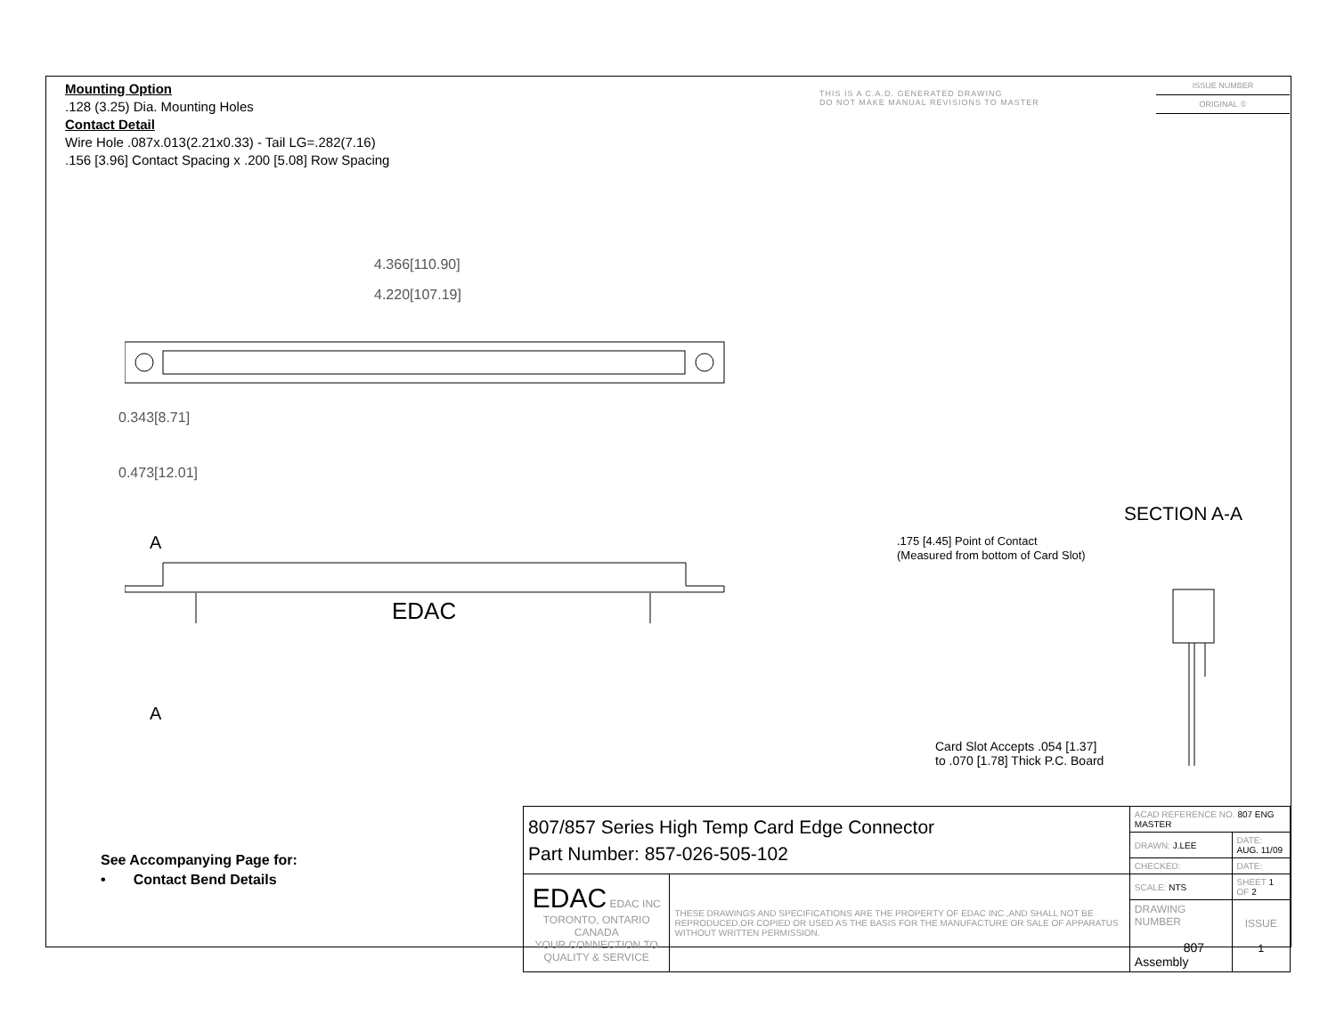Mounting Option
.128 (3.25) Dia. Mounting Holes
Contact Detail
Wire Hole .087x.013(2.21x0.33) - Tail LG=.282(7.16)
.156 [3.96] Contact Spacing x .200 [5.08] Row Spacing
THIS IS A C.A.D. GENERATED DRAWING
DO NOT MAKE MANUAL REVISIONS TO MASTER
ISSUE NUMBER
ORIGINAL ①
4.366[110.90]
4.220[107.19]
EDAC
0.343[8.71]
0.473[12.01]
A
A
SECTION A-A
.175 [4.45] Point of Contact
(Measured from bottom of Card Slot)
Card Slot Accepts .054 [1.37]
to .070 [1.78] Thick P.C. Board
See Accompanying Page for:
• Contact Bend Details
| 807/857 Series High Temp Card Edge Connector Part Number: 857-026-505-102 | | ACAD REFERENCE NO. 807 ENG MASTER | | |
| | | DRAWN: J.LEE | DATE: AUG. 11/09 | |
| | | CHECKED: | DATE: | |
| EDAC EDAC INC TORONTO, ONTARIO CANADA YOUR CONNECTION TO QUALITY & SERVICE | THESE DRAWINGS AND SPECIFICATIONS ARE THE PROPERTY OF EDAC INC.,AND SHALL NOT BE REPRODUCED,OR COPIED OR USED AS THE BASIS FOR THE MANUFACTURE OR SALE OF APPARATUS WITHOUT WRITTEN PERMISSION. | SCALE: NTS | SHEET 1 OF 2 | |
| | | DRAWING NUMBER 807 Assembly | | ISSUE 1 |